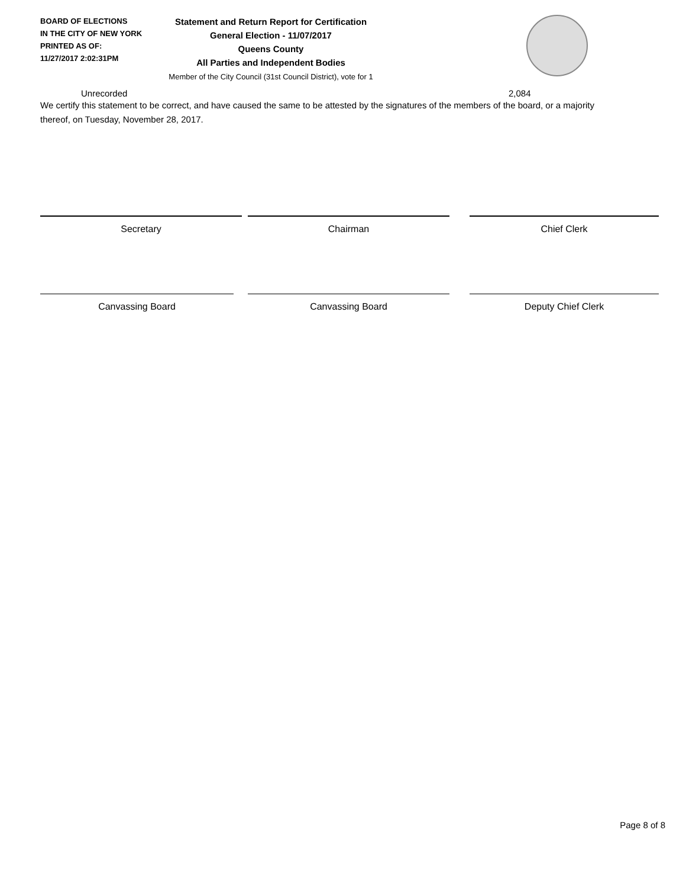BOARD OF ELECTIONS
IN THE CITY OF NEW YORK
PRINTED AS OF:
11/27/2017 2:02:31PM
Statement and Return Report for Certification
General Election - 11/07/2017
Queens County
All Parties and Independent Bodies
Member of the City Council (31st Council District), vote for 1
Unrecorded 2,084
We certify this statement to be correct, and have caused the same to be attested by the signatures of the members of the board, or a majority thereof, on Tuesday, November 28, 2017.
Secretary Chairman Chief Clerk
Canvassing Board Canvassing Board Deputy Chief Clerk
Page 8 of 8